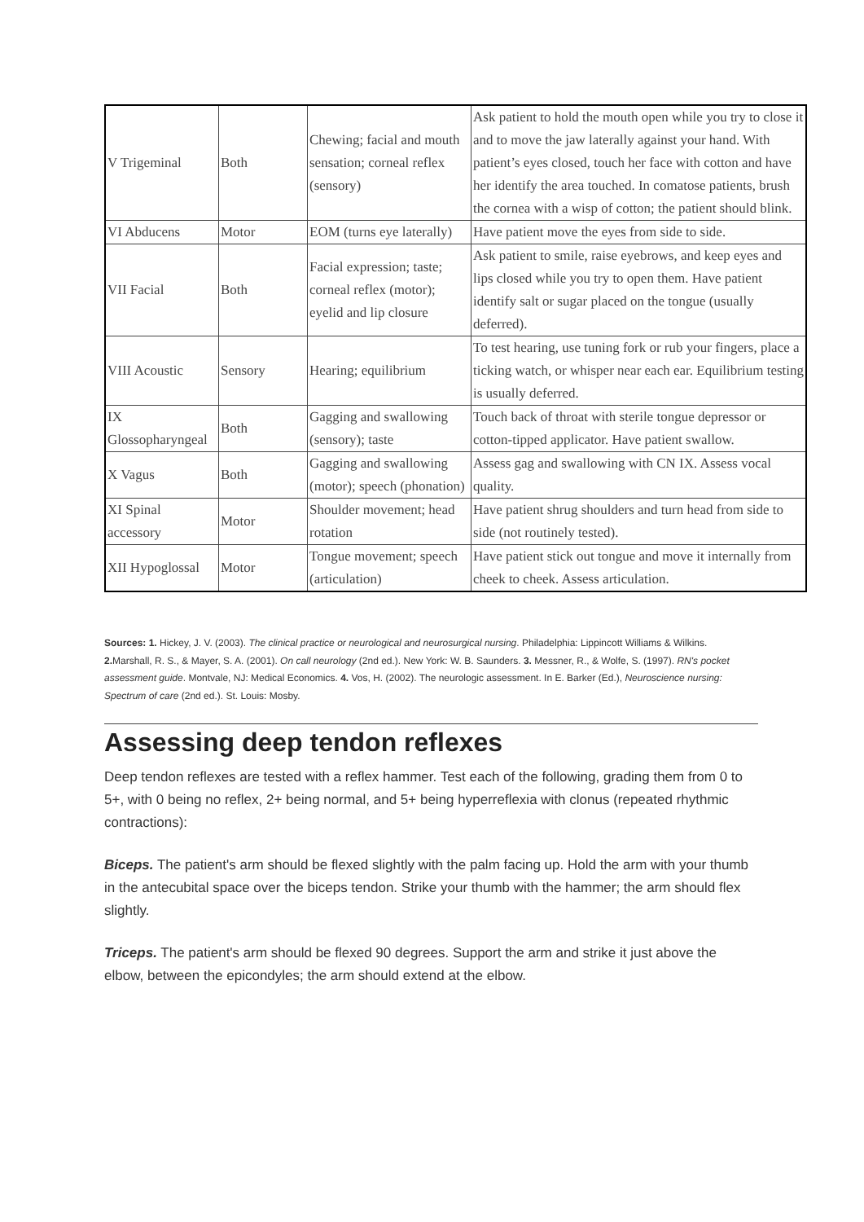| V Trigeminal | Both | Chewing; facial and mouth sensation; corneal reflex (sensory) | Ask patient to hold the mouth open while you try to close it and to move the jaw laterally against your hand. With patient’s eyes closed, touch her face with cotton and have her identify the area touched. In comatose patients, brush the cornea with a wisp of cotton; the patient should blink. |
| VI Abducens | Motor | EOM (turns eye laterally) | Have patient move the eyes from side to side. |
| VII Facial | Both | Facial expression; taste; corneal reflex (motor); eyelid and lip closure | Ask patient to smile, raise eyebrows, and keep eyes and lips closed while you try to open them. Have patient identify salt or sugar placed on the tongue (usually deferred). |
| VIII Acoustic | Sensory | Hearing; equilibrium | To test hearing, use tuning fork or rub your fingers, place a ticking watch, or whisper near each ear. Equilibrium testing is usually deferred. |
| IX Glossopharyngeal | Both | Gagging and swallowing (sensory); taste | Touch back of throat with sterile tongue depressor or cotton-tipped applicator. Have patient swallow. |
| X Vagus | Both | Gagging and swallowing (motor); speech (phonation) | Assess gag and swallowing with CN IX. Assess vocal quality. |
| XI Spinal accessory | Motor | Shoulder movement; head rotation | Have patient shrug shoulders and turn head from side to side (not routinely tested). |
| XII Hypoglossal | Motor | Tongue movement; speech (articulation) | Have patient stick out tongue and move it internally from cheek to cheek. Assess articulation. |
Sources: 1. Hickey, J. V. (2003). The clinical practice or neurological and neurosurgical nursing. Philadelphia: Lippincott Williams & Wilkins. 2. Marshall, R. S., & Mayer, S. A. (2001). On call neurology (2nd ed.). New York: W. B. Saunders. 3. Messner, R., & Wolfe, S. (1997). RN's pocket assessment guide. Montvale, NJ: Medical Economics. 4. Vos, H. (2002). The neurologic assessment. In E. Barker (Ed.), Neuroscience nursing: Spectrum of care (2nd ed.). St. Louis: Mosby.
Assessing deep tendon reflexes
Deep tendon reflexes are tested with a reflex hammer. Test each of the following, grading them from 0 to 5+, with 0 being no reflex, 2+ being normal, and 5+ being hyperreflexia with clonus (repeated rhythmic contractions):
Biceps. The patient's arm should be flexed slightly with the palm facing up. Hold the arm with your thumb in the antecubital space over the biceps tendon. Strike your thumb with the hammer; the arm should flex slightly.
Triceps. The patient's arm should be flexed 90 degrees. Support the arm and strike it just above the elbow, between the epicondyles; the arm should extend at the elbow.